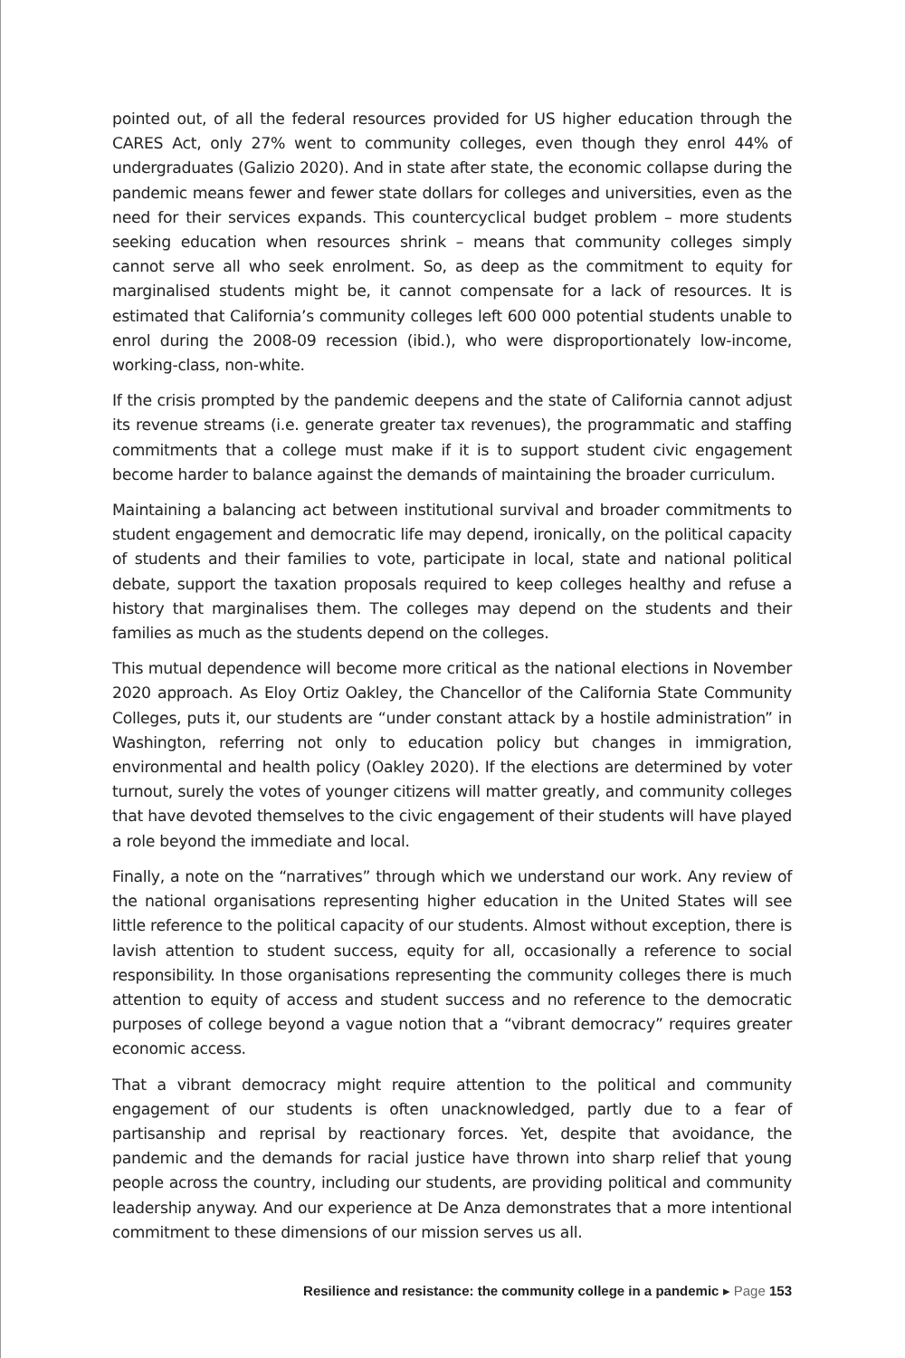pointed out, of all the federal resources provided for US higher education through the CARES Act, only 27% went to community colleges, even though they enrol 44% of undergraduates (Galizio 2020). And in state after state, the economic collapse during the pandemic means fewer and fewer state dollars for colleges and universities, even as the need for their services expands. This countercyclical budget problem – more students seeking education when resources shrink – means that community colleges simply cannot serve all who seek enrolment. So, as deep as the commitment to equity for marginalised students might be, it cannot compensate for a lack of resources. It is estimated that California’s community colleges left 600 000 potential students unable to enrol during the 2008-09 recession (ibid.), who were disproportionately low-income, working-class, non-white.
If the crisis prompted by the pandemic deepens and the state of California cannot adjust its revenue streams (i.e. generate greater tax revenues), the programmatic and staffing commitments that a college must make if it is to support student civic engagement become harder to balance against the demands of maintaining the broader curriculum.
Maintaining a balancing act between institutional survival and broader commitments to student engagement and democratic life may depend, ironically, on the political capacity of students and their families to vote, participate in local, state and national political debate, support the taxation proposals required to keep colleges healthy and refuse a history that marginalises them. The colleges may depend on the students and their families as much as the students depend on the colleges.
This mutual dependence will become more critical as the national elections in November 2020 approach. As Eloy Ortiz Oakley, the Chancellor of the California State Community Colleges, puts it, our students are “under constant attack by a hostile administration” in Washington, referring not only to education policy but changes in immigration, environmental and health policy (Oakley 2020). If the elections are determined by voter turnout, surely the votes of younger citizens will matter greatly, and community colleges that have devoted themselves to the civic engagement of their students will have played a role beyond the immediate and local.
Finally, a note on the “narratives” through which we understand our work. Any review of the national organisations representing higher education in the United States will see little reference to the political capacity of our students. Almost without exception, there is lavish attention to student success, equity for all, occasionally a reference to social responsibility. In those organisations representing the community colleges there is much attention to equity of access and student success and no reference to the democratic purposes of college beyond a vague notion that a “vibrant democracy” requires greater economic access.
That a vibrant democracy might require attention to the political and community engagement of our students is often unacknowledged, partly due to a fear of partisanship and reprisal by reactionary forces. Yet, despite that avoidance, the pandemic and the demands for racial justice have thrown into sharp relief that young people across the country, including our students, are providing political and community leadership anyway. And our experience at De Anza demonstrates that a more intentional commitment to these dimensions of our mission serves us all.
Resilience and resistance: the community college in a pandemic ▸ Page 153